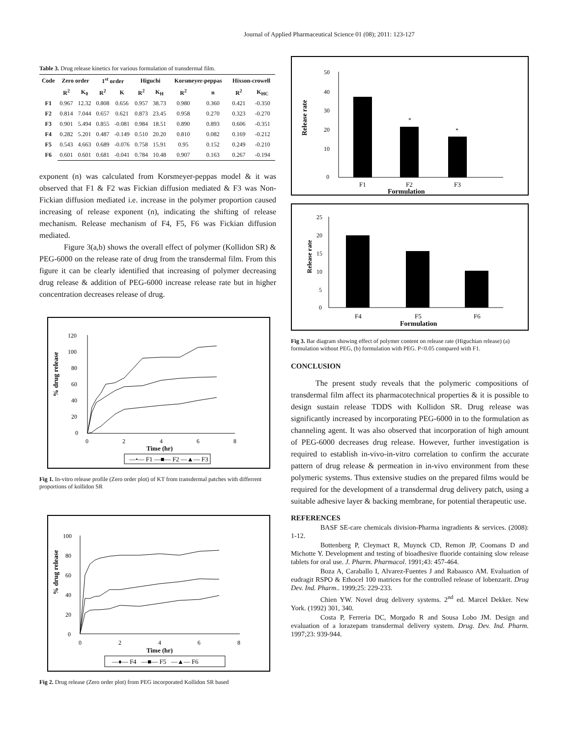Journal of Applied Pharmaceutical Science 01 (08); 2011: 123-127
Table 3. Drug release kinetics for various formulation of transdermal film.
| Code | Zero order | | 1<sup>st</sup> order | | Higuchi | | Korsmeyer-peppas | | Hixson-crowell | |
| --- | --- | --- | --- | --- | --- | --- | --- | --- | --- | --- |
| | R<sup>2</sup> | K<sub>0</sub> | R<sup>2</sup> | K | R<sup>2</sup> | K<sub>H</sub> | R<sup>2</sup> | n | R<sup>2</sup> | K<sub>HC</sub> |
| F1 | 0.967 | 12.32 | 0.808 | 0.656 | 0.957 | 38.73 | 0.980 | 0.360 | 0.421 | -0.350 |
| F2 | 0.814 | 7.044 | 0.657 | 0.621 | 0.873 | 23.45 | 0.958 | 0.270 | 0.323 | -0.270 |
| F3 | 0.901 | 5.494 | 0.855 | -0.081 | 0.984 | 18.51 | 0.890 | 0.893 | 0.606 | -0.351 |
| F4 | 0.282 | 5.201 | 0.487 | -0.149 | 0.510 | 20.20 | 0.810 | 0.082 | 0.169 | -0.212 |
| F5 | 0.543 | 4.663 | 0.689 | -0.076 | 0.758 | 15.91 | 0.95 | 0.152 | 0.249 | -0.210 |
| F6 | 0.601 | 0.601 | 0.681 | -0.041 | 0.784 | 10.48 | 0.907 | 0.163 | 0.267 | -0.194 |
exponent (n) was calculated from Korsmeyer-peppas model & it was observed that F1 & F2 was Fickian diffusion mediated & F3 was Non- Fickian diffusion mediated i.e. increase in the polymer proportion caused increasing of release exponent (n), indicating the shifting of release mechanism. Release mechanism of F4, F5, F6 was Fickian diffusion mediated.
Figure 3(a,b) shows the overall effect of polymer (Kollidon SR) & PEG-6000 on the release rate of drug from the transdermal film. From this figure it can be clearly identified that increasing of polymer decreasing drug release & addition of PEG-6000 increase release rate but in higher concentration decreases release of drug.
% drug release
120
100
80
60
40
20
0
0
2
4
6
8
Time (hr)
—•— F1 —■— F2 —▲— F3
Fig 1. In-vitro release profile (Zero order plot) of KT from transdermal patches with differrent proportions of kollidon SR
% drug release
100
80
60
40
20
0
0
2
4
6
8
Time (hr)
—♦— F4 —■— F5 —▲— F6
Fig 2. Drug release (Zero order plot) from PEG incorporated Kollidon SR based
Release rate
50
40
30
20
10
0
*
*
F1
F2
F3
Formulation
Release rate
25
20
15
10
5
0
F4
F5
F6
Formulation
Fig 3. Bar diagram showing effect of polymer content on release rate (Higuchian release) (a) formulation without PEG, (b) formulation with PEG. P<0.05 compared with F1.
CONCLUSION
The present study reveals that the polymeric compositions of transdermal film affect its pharmacotechnical properties & it is possible to design sustain release TDDS with Kollidon SR. Drug release was significantly increased by incorporating PEG-6000 in to the formulation as channeling agent. It was also observed that incorporation of high amount of PEG-6000 decreases drug release. However, further investigation is required to establish in-vivo-in-vitro correlation to confirm the accurate pattern of drug release & permeation in in-vivo environment from these polymeric systems. Thus extensive studies on the prepared films would be required for the development of a transdermal drug delivery patch, using a suitable adhesive layer & backing membrane, for potential therapeutic use.
REFERENCES
BASF SE-care chemicals division-Pharma ingradients & services. (2008): 1-12.
Bottenberg P, Cleymact R, Muynck CD, Remon JP, Coomans D and Michotte Y. Development and testing of bioadhesive fluoride containing slow release tablets for oral use. J. Pharm. Pharmacol. 1991;43: 457-464.
Boza A, Caraballo I, Alvarez-Fuentes J and Rabaasco AM. Evaluation of eudragit RSPO & Ethocel 100 matrices for the controlled release of lobenzarit. Drug Dev. Ind. Pharm.. 1999;25: 229-233.
Chien YW. Novel drug delivery systems. 2<sup>nd</sup> ed. Marcel Dekker. New York. (1992) 301, 340.
Costa P, Ferreria DC, Morgado R and Sousa Lobo JM. Design and evaluation of a lorazepam transdermal delivery system. Drug. Dev. Ind. Pharm. 1997;23: 939-944.